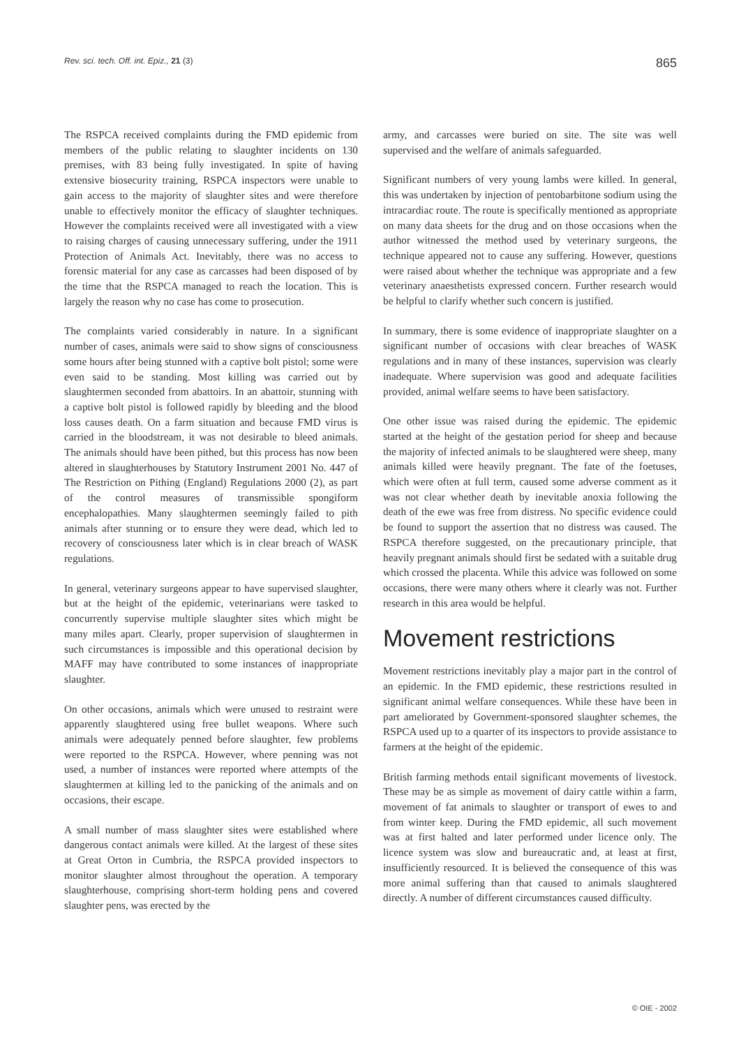Rev. sci. tech. Off. int. Epiz., 21 (3) 865
The RSPCA received complaints during the FMD epidemic from members of the public relating to slaughter incidents on 130 premises, with 83 being fully investigated. In spite of having extensive biosecurity training, RSPCA inspectors were unable to gain access to the majority of slaughter sites and were therefore unable to effectively monitor the efficacy of slaughter techniques. However the complaints received were all investigated with a view to raising charges of causing unnecessary suffering, under the 1911 Protection of Animals Act. Inevitably, there was no access to forensic material for any case as carcasses had been disposed of by the time that the RSPCA managed to reach the location. This is largely the reason why no case has come to prosecution.
The complaints varied considerably in nature. In a significant number of cases, animals were said to show signs of consciousness some hours after being stunned with a captive bolt pistol; some were even said to be standing. Most killing was carried out by slaughtermen seconded from abattoirs. In an abattoir, stunning with a captive bolt pistol is followed rapidly by bleeding and the blood loss causes death. On a farm situation and because FMD virus is carried in the bloodstream, it was not desirable to bleed animals. The animals should have been pithed, but this process has now been altered in slaughterhouses by Statutory Instrument 2001 No. 447 of The Restriction on Pithing (England) Regulations 2000 (2), as part of the control measures of transmissible spongiform encephalopathies. Many slaughtermen seemingly failed to pith animals after stunning or to ensure they were dead, which led to recovery of consciousness later which is in clear breach of WASK regulations.
In general, veterinary surgeons appear to have supervised slaughter, but at the height of the epidemic, veterinarians were tasked to concurrently supervise multiple slaughter sites which might be many miles apart. Clearly, proper supervision of slaughtermen in such circumstances is impossible and this operational decision by MAFF may have contributed to some instances of inappropriate slaughter.
On other occasions, animals which were unused to restraint were apparently slaughtered using free bullet weapons. Where such animals were adequately penned before slaughter, few problems were reported to the RSPCA. However, where penning was not used, a number of instances were reported where attempts of the slaughtermen at killing led to the panicking of the animals and on occasions, their escape.
A small number of mass slaughter sites were established where dangerous contact animals were killed. At the largest of these sites at Great Orton in Cumbria, the RSPCA provided inspectors to monitor slaughter almost throughout the operation. A temporary slaughterhouse, comprising short-term holding pens and covered slaughter pens, was erected by the
army, and carcasses were buried on site. The site was well supervised and the welfare of animals safeguarded.
Significant numbers of very young lambs were killed. In general, this was undertaken by injection of pentobarbitone sodium using the intracardiac route. The route is specifically mentioned as appropriate on many data sheets for the drug and on those occasions when the author witnessed the method used by veterinary surgeons, the technique appeared not to cause any suffering. However, questions were raised about whether the technique was appropriate and a few veterinary anaesthetists expressed concern. Further research would be helpful to clarify whether such concern is justified.
In summary, there is some evidence of inappropriate slaughter on a significant number of occasions with clear breaches of WASK regulations and in many of these instances, supervision was clearly inadequate. Where supervision was good and adequate facilities provided, animal welfare seems to have been satisfactory.
One other issue was raised during the epidemic. The epidemic started at the height of the gestation period for sheep and because the majority of infected animals to be slaughtered were sheep, many animals killed were heavily pregnant. The fate of the foetuses, which were often at full term, caused some adverse comment as it was not clear whether death by inevitable anoxia following the death of the ewe was free from distress. No specific evidence could be found to support the assertion that no distress was caused. The RSPCA therefore suggested, on the precautionary principle, that heavily pregnant animals should first be sedated with a suitable drug which crossed the placenta. While this advice was followed on some occasions, there were many others where it clearly was not. Further research in this area would be helpful.
Movement restrictions
Movement restrictions inevitably play a major part in the control of an epidemic. In the FMD epidemic, these restrictions resulted in significant animal welfare consequences. While these have been in part ameliorated by Government-sponsored slaughter schemes, the RSPCA used up to a quarter of its inspectors to provide assistance to farmers at the height of the epidemic.
British farming methods entail significant movements of livestock. These may be as simple as movement of dairy cattle within a farm, movement of fat animals to slaughter or transport of ewes to and from winter keep. During the FMD epidemic, all such movement was at first halted and later performed under licence only. The licence system was slow and bureaucratic and, at least at first, insufficiently resourced. It is believed the consequence of this was more animal suffering than that caused to animals slaughtered directly. A number of different circumstances caused difficulty.
© OIE - 2002